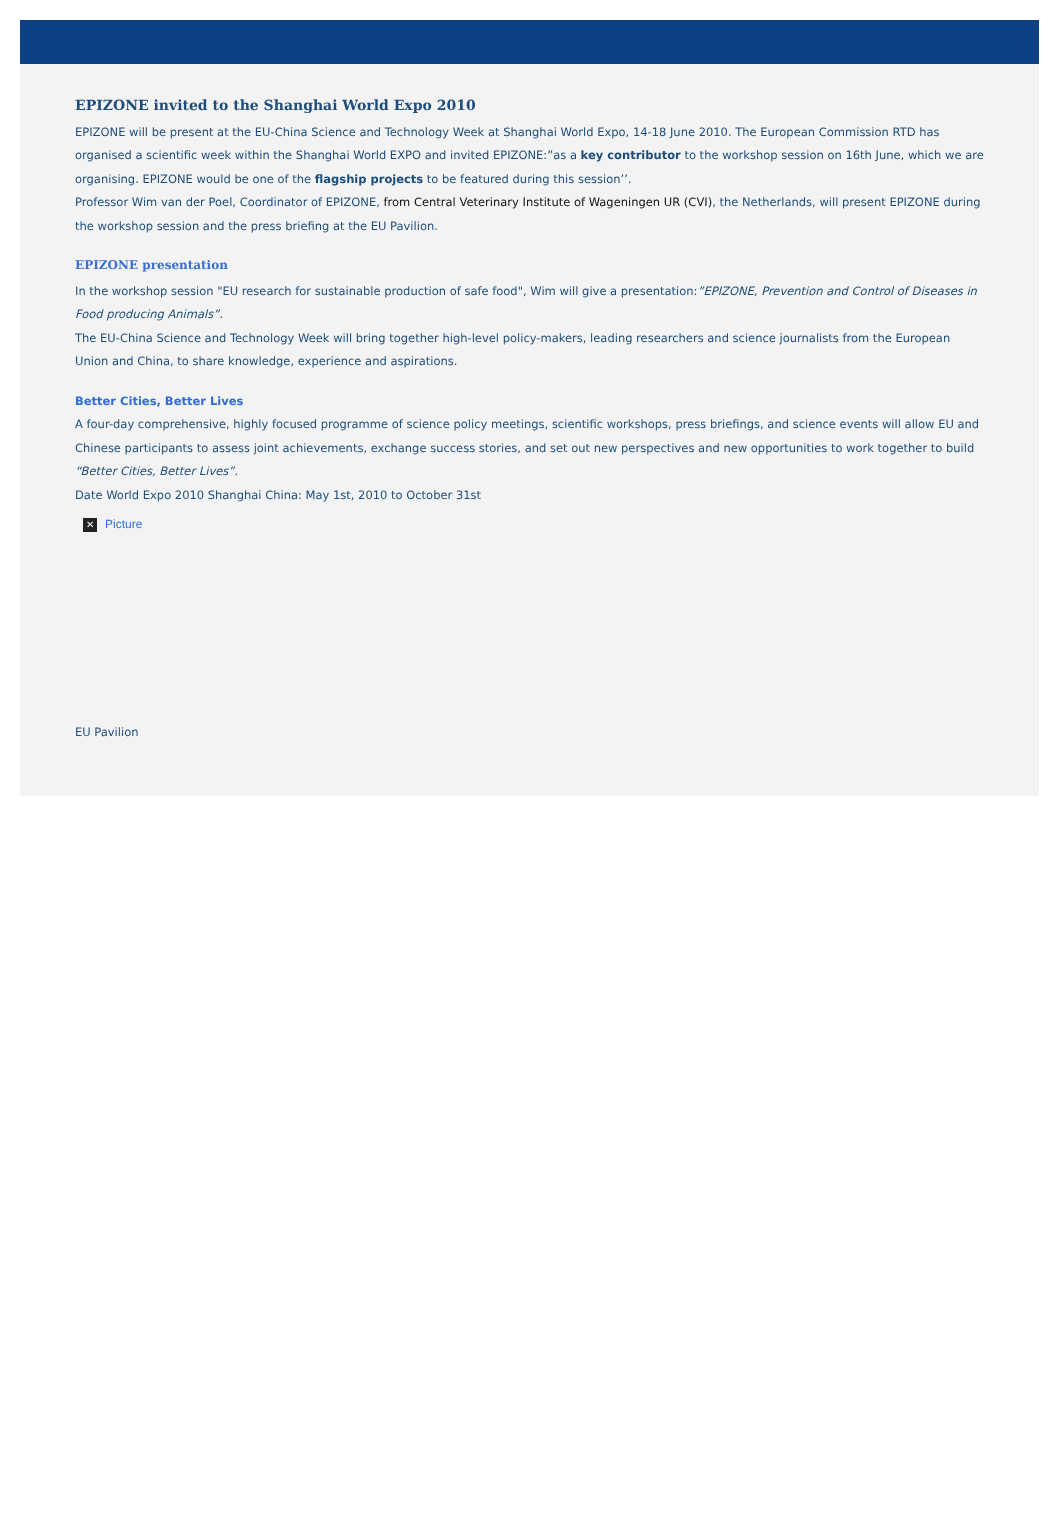EPIZONE invited to the Shanghai World Expo 2010
EPIZONE will be present at the EU-China Science and Technology Week at Shanghai World Expo, 14-18 June 2010. The European Commission RTD has organised a scientific week within the Shanghai World EXPO and invited EPIZONE:”as a key contributor to the workshop session on 16th June, which we are organising. EPIZONE would be one of the flagship projects to be featured during this session’’.
Professor Wim van der Poel, Coordinator of EPIZONE, from Central Veterinary Institute of Wageningen UR (CVI), the Netherlands, will present EPIZONE during the workshop session and the press briefing at the EU Pavilion.
EPIZONE presentation
In the workshop session "EU research for sustainable production of safe food", Wim will give a presentation:”EPIZONE, Prevention and Control of Diseases in Food producing Animals”.
The EU-China Science and Technology Week will bring together high-level policy-makers, leading researchers and science journalists from the European Union and China, to share knowledge, experience and aspirations.
Better Cities, Better Lives
A four-day comprehensive, highly focused programme of science policy meetings, scientific workshops, press briefings, and science events will allow EU and Chinese participants to assess joint achievements, exchange success stories, and set out new perspectives and new opportunities to work together to build “Better Cities, Better Lives”.
Date World Expo 2010 Shanghai China: May 1st, 2010 to October 31st
✕ Picture
EU Pavilion